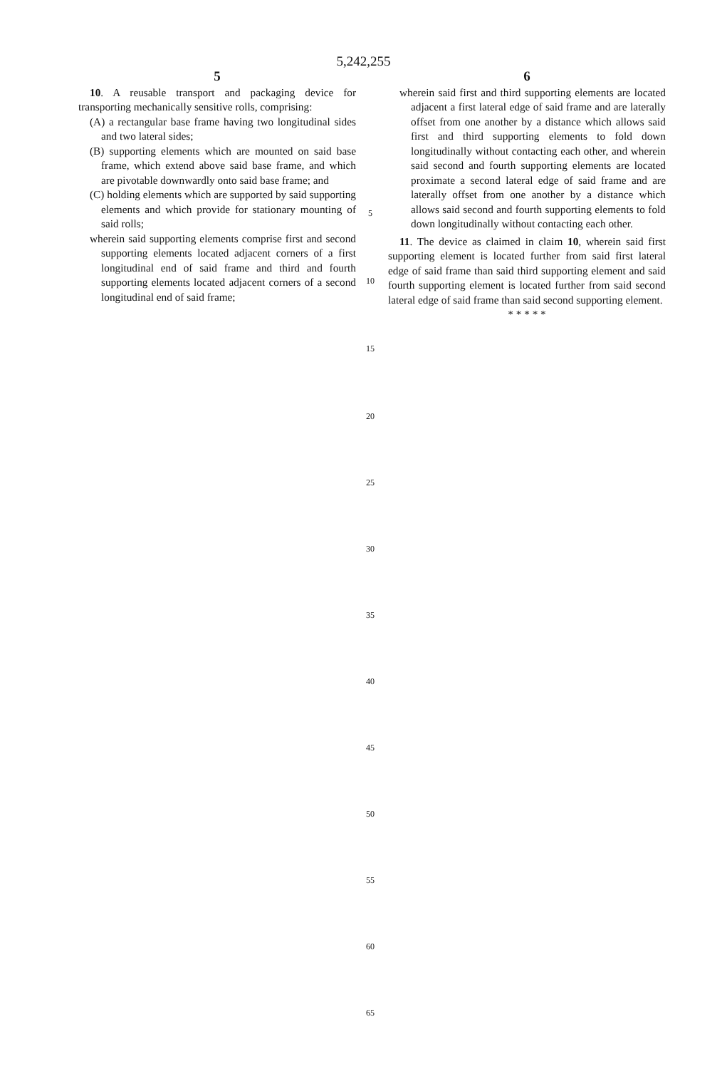5,242,255
5
10. A reusable transport and packaging device for transporting mechanically sensitive rolls, comprising:
(A) a rectangular base frame having two longitudinal sides and two lateral sides;
(B) supporting elements which are mounted on said base frame, which extend above said base frame, and which are pivotable downwardly onto said base frame; and
(C) holding elements which are supported by said supporting elements and which provide for stationary mounting of said rolls;
wherein said supporting elements comprise first and second supporting elements located adjacent corners of a first longitudinal end of said frame and third and fourth supporting elements located adjacent corners of a second longitudinal end of said frame;
5
10
15
20
25
30
35
40
45
50
55
60
65
6
wherein said first and third supporting elements are located adjacent a first lateral edge of said frame and are laterally offset from one another by a distance which allows said first and third supporting elements to fold down longitudinally without contacting each other, and wherein said second and fourth supporting elements are located proximate a second lateral edge of said frame and are laterally offset from one another by a distance which allows said second and fourth supporting elements to fold down longitudinally without contacting each other.
11. The device as claimed in claim 10, wherein said first supporting element is located further from said first lateral edge of said frame than said third supporting element and said fourth supporting element is located further from said second lateral edge of said frame than said second supporting element.
* * * * *